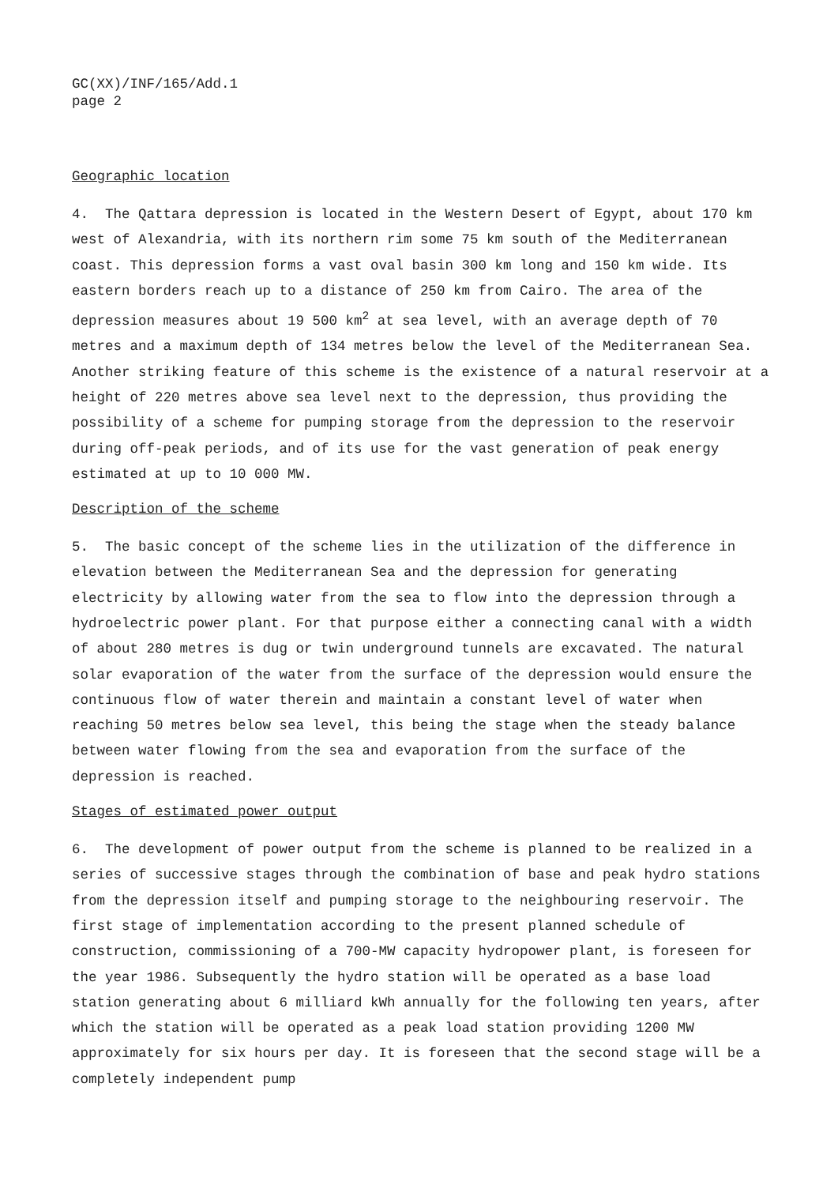GC(XX)/INF/165/Add.1
page 2
Geographic location
4. The Qattara depression is located in the Western Desert of Egypt, about 170 km west of Alexandria, with its northern rim some 75 km south of the Mediterranean coast. This depression forms a vast oval basin 300 km long and 150 km wide. Its eastern borders reach up to a distance of 250 km from Cairo. The area of the depression measures about 19 500 km<sup>2</sup> at sea level, with an average depth of 70 metres and a maximum depth of 134 metres below the level of the Mediterranean Sea. Another striking feature of this scheme is the existence of a natural reservoir at a height of 220 metres above sea level next to the depression, thus providing the possibility of a scheme for pumping storage from the depression to the reservoir during off-peak periods, and of its use for the vast generation of peak energy estimated at up to 10 000 MW.
Description of the scheme
5. The basic concept of the scheme lies in the utilization of the difference in elevation between the Mediterranean Sea and the depression for generating electricity by allowing water from the sea to flow into the depression through a hydroelectric power plant. For that purpose either a connecting canal with a width of about 280 metres is dug or twin underground tunnels are excavated. The natural solar evaporation of the water from the surface of the depression would ensure the continuous flow of water therein and maintain a constant level of water when reaching 50 metres below sea level, this being the stage when the steady balance between water flowing from the sea and evaporation from the surface of the depression is reached.
Stages of estimated power output
6. The development of power output from the scheme is planned to be realized in a series of successive stages through the combination of base and peak hydro stations from the depression itself and pumping storage to the neighbouring reservoir. The first stage of implementation according to the present planned schedule of construction, commissioning of a 700-MW capacity hydropower plant, is foreseen for the year 1986. Subsequently the hydro station will be operated as a base load station generating about 6 milliard kWh annually for the following ten years, after which the station will be operated as a peak load station providing 1200 MW approximately for six hours per day. It is foreseen that the second stage will be a completely independent pump